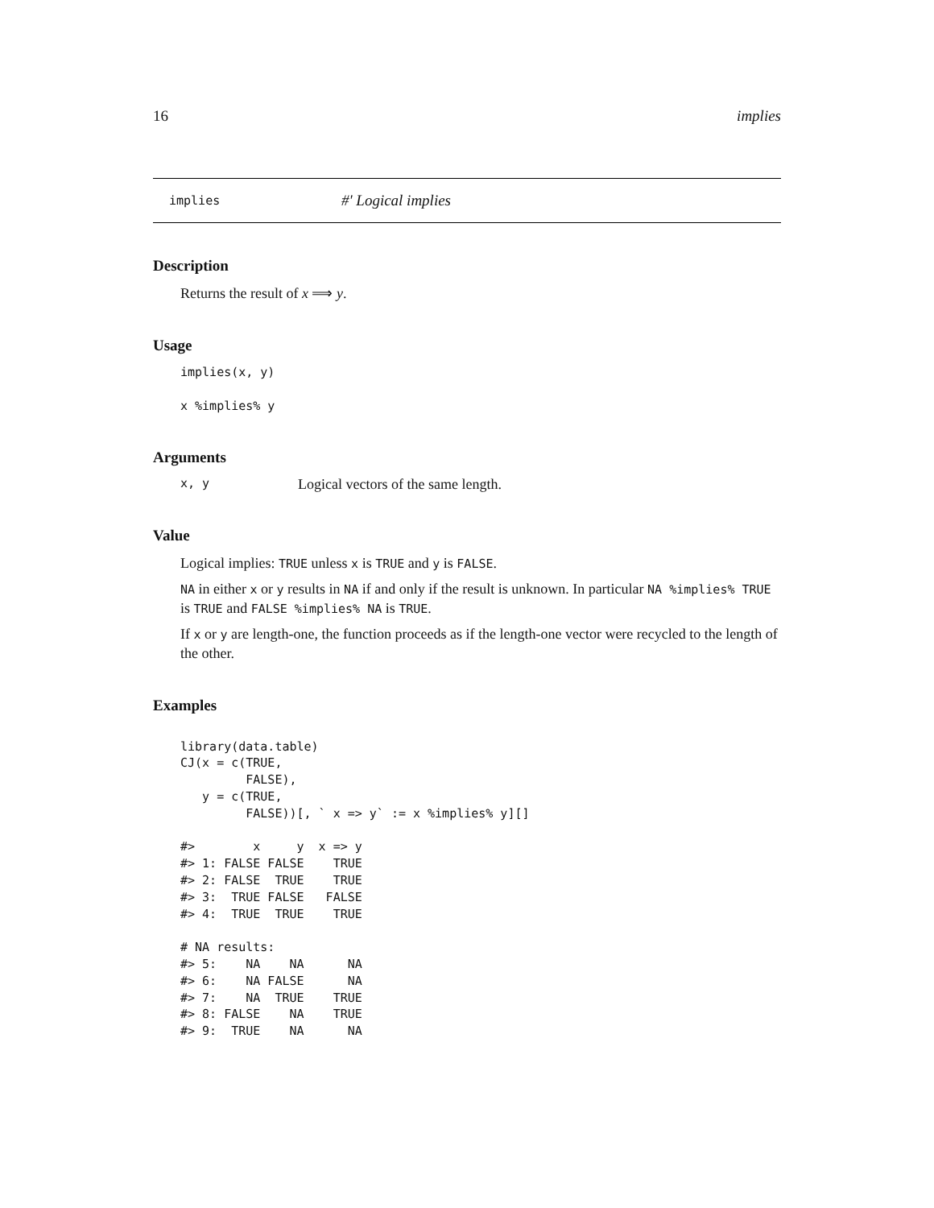16 implies
implies #' Logical implies
Description
Returns the result of x ⟹ y.
Usage
implies(x, y)
x %implies% y
Arguments
x, y Logical vectors of the same length.
Value
Logical implies: TRUE unless x is TRUE and y is FALSE.
NA in either x or y results in NA if and only if the result is unknown. In particular NA %implies% TRUE is TRUE and FALSE %implies% NA is TRUE.
If x or y are length-one, the function proceeds as if the length-one vector were recycled to the length of the other.
Examples
library(data.table)
CJ(x = c(TRUE,
         FALSE),
   y = c(TRUE,
         FALSE))[, ` x => y` := x %implies% y][]

#>        x     y  x => y
#> 1: FALSE FALSE    TRUE
#> 2: FALSE  TRUE    TRUE
#> 3:  TRUE FALSE   FALSE
#> 4:  TRUE  TRUE    TRUE

# NA results:
#> 5:    NA    NA      NA
#> 6:    NA FALSE      NA
#> 7:    NA  TRUE    TRUE
#> 8: FALSE    NA    TRUE
#> 9:  TRUE    NA      NA